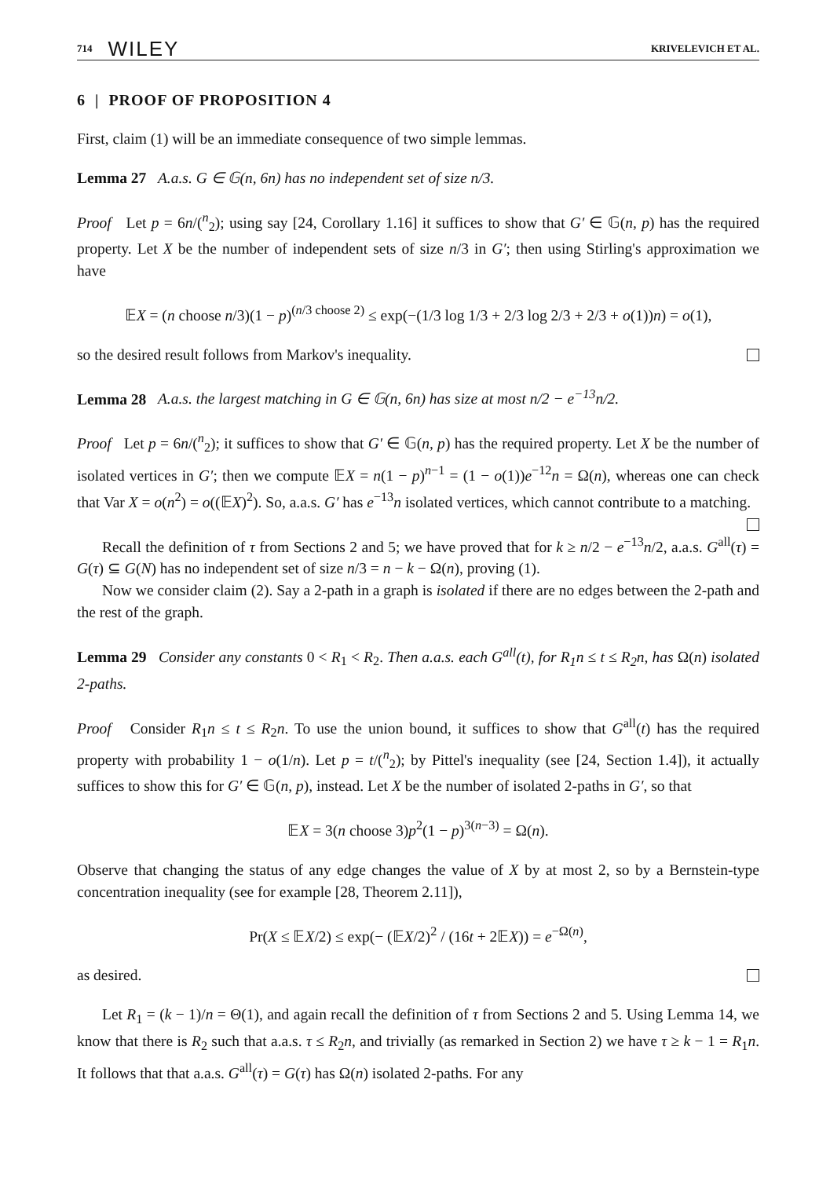714 WILEY KRIVELEVICH ET AL.
6 | PROOF OF PROPOSITION 4
First, claim (1) will be an immediate consequence of two simple lemmas.
Lemma 27 A.a.s. G ∈ 𝔾(n, 6n) has no independent set of size n/3.
Proof Let p = 6n/(<sup>n</sup><sub>2</sub>); using say [24, Corollary 1.16] it suffices to show that G′ ∈ 𝔾(n, p) has the required property. Let X be the number of independent sets of size n/3 in G′; then using Stirling's approximation we have
𝔼X = (n choose n/3)(1 − p)<sup>(n/3 choose 2)</sup> ≤ exp(−(1/3 log 1/3 + 2/3 log 2/3 + 2/3 + o(1))n) = o(1),
so the desired result follows from Markov's inequality.
Lemma 28 A.a.s. the largest matching in G ∈ 𝔾(n, 6n) has size at most n/2 − e<sup>−13</sup>n/2.
Proof Let p = 6n/(<sup>n</sup><sub>2</sub>); it suffices to show that G′ ∈ 𝔾(n, p) has the required property. Let X be the number of isolated vertices in G′; then we compute 𝔼X = n(1 − p)<sup>n−1</sup> = (1 − o(1))e<sup>−12</sup>n = Ω(n), whereas one can check that Var X = o(n<sup>2</sup>) = o((𝔼X)<sup>2</sup>). So, a.a.s. G′ has e<sup>−13</sup>n isolated vertices, which cannot contribute to a matching.
Recall the definition of τ from Sections 2 and 5; we have proved that for k ≥ n/2 − e<sup>−13</sup>n/2, a.a.s. G<sup>all</sup>(τ) = G(τ) ⊆ G(N) has no independent set of size n/3 = n − k − Ω(n), proving (1).
Now we consider claim (2). Say a 2-path in a graph is isolated if there are no edges between the 2-path and the rest of the graph.
Lemma 29 Consider any constants 0 < R<sub>1</sub> < R<sub>2</sub>. Then a.a.s. each G<sup>all</sup>(t), for R<sub>1</sub>n ≤ t ≤ R<sub>2</sub>n, has Ω(n) isolated 2-paths.
Proof Consider R<sub>1</sub>n ≤ t ≤ R<sub>2</sub>n. To use the union bound, it suffices to show that G<sup>all</sup>(t) has the required property with probability 1 − o(1/n). Let p = t/(<sup>n</sup><sub>2</sub>); by Pittel's inequality (see [24, Section 1.4]), it actually suffices to show this for G′ ∈ 𝔾(n, p), instead. Let X be the number of isolated 2-paths in G′, so that
𝔼X = 3(n choose 3)p<sup>2</sup>(1 − p)<sup>3(n−3)</sup> = Ω(n).
Observe that changing the status of any edge changes the value of X by at most 2, so by a Bernstein-type concentration inequality (see for example [28, Theorem 2.11]),
Pr(X ≤ 𝔼X/2) ≤ exp(− (𝔼X/2)<sup>2</sup> / (16t + 2𝔼X)) = e<sup>−Ω(n)</sup>,
as desired.
Let R<sub>1</sub> = (k − 1)/n = Θ(1), and again recall the definition of τ from Sections 2 and 5. Using Lemma 14, we know that there is R<sub>2</sub> such that a.a.s. τ ≤ R<sub>2</sub>n, and trivially (as remarked in Section 2) we have τ ≥ k − 1 = R<sub>1</sub>n. It follows that that a.a.s. G<sup>all</sup>(τ) = G(τ) has Ω(n) isolated 2-paths. For any